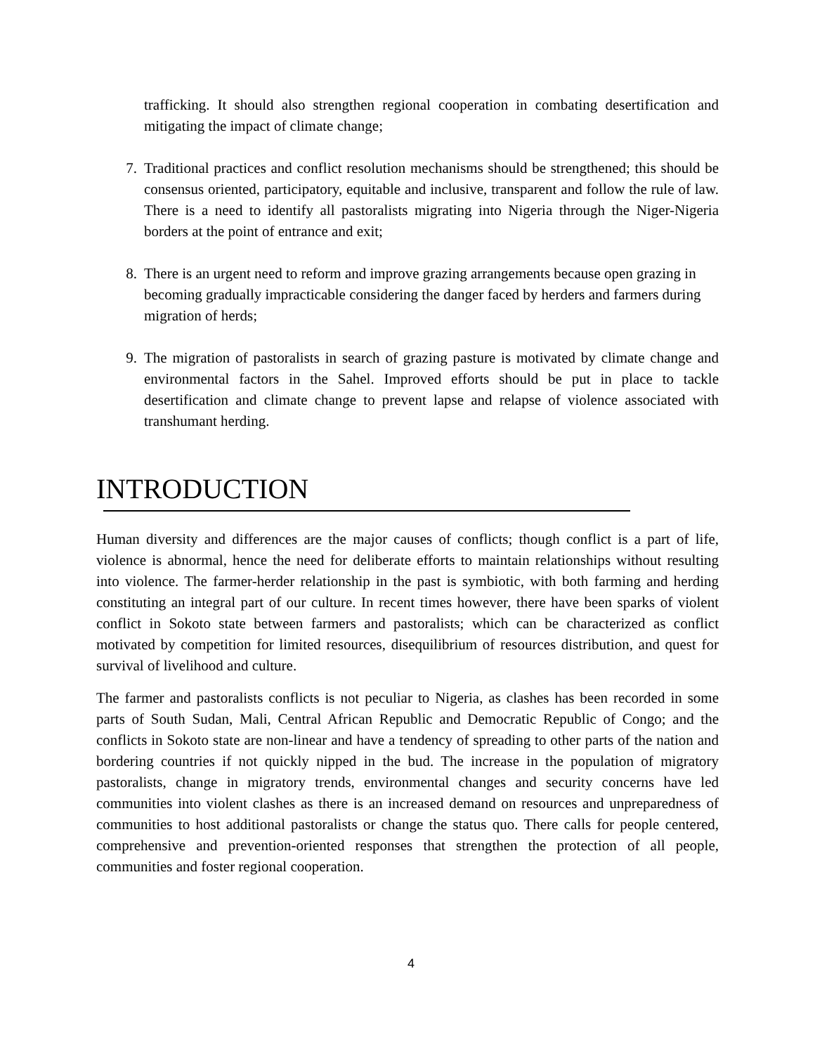trafficking. It should also strengthen regional cooperation in combating desertification and mitigating the impact of climate change;
7. Traditional practices and conflict resolution mechanisms should be strengthened; this should be consensus oriented, participatory, equitable and inclusive, transparent and follow the rule of law. There is a need to identify all pastoralists migrating into Nigeria through the Niger-Nigeria borders at the point of entrance and exit;
8. There is an urgent need to reform and improve grazing arrangements because open grazing in becoming gradually impracticable considering the danger faced by herders and farmers during migration of herds;
9. The migration of pastoralists in search of grazing pasture is motivated by climate change and environmental factors in the Sahel. Improved efforts should be put in place to tackle desertification and climate change to prevent lapse and relapse of violence associated with transhumant herding.
INTRODUCTION
Human diversity and differences are the major causes of conflicts; though conflict is a part of life, violence is abnormal, hence the need for deliberate efforts to maintain relationships without resulting into violence. The farmer-herder relationship in the past is symbiotic, with both farming and herding constituting an integral part of our culture. In recent times however, there have been sparks of violent conflict in Sokoto state between farmers and pastoralists; which can be characterized as conflict motivated by competition for limited resources, disequilibrium of resources distribution, and quest for survival of livelihood and culture.
The farmer and pastoralists conflicts is not peculiar to Nigeria, as clashes has been recorded in some parts of South Sudan, Mali, Central African Republic and Democratic Republic of Congo; and the conflicts in Sokoto state are non-linear and have a tendency of spreading to other parts of the nation and bordering countries if not quickly nipped in the bud. The increase in the population of migratory pastoralists, change in migratory trends, environmental changes and security concerns have led communities into violent clashes as there is an increased demand on resources and unpreparedness of communities to host additional pastoralists or change the status quo. There calls for people centered, comprehensive and prevention-oriented responses that strengthen the protection of all people, communities and foster regional cooperation.
4